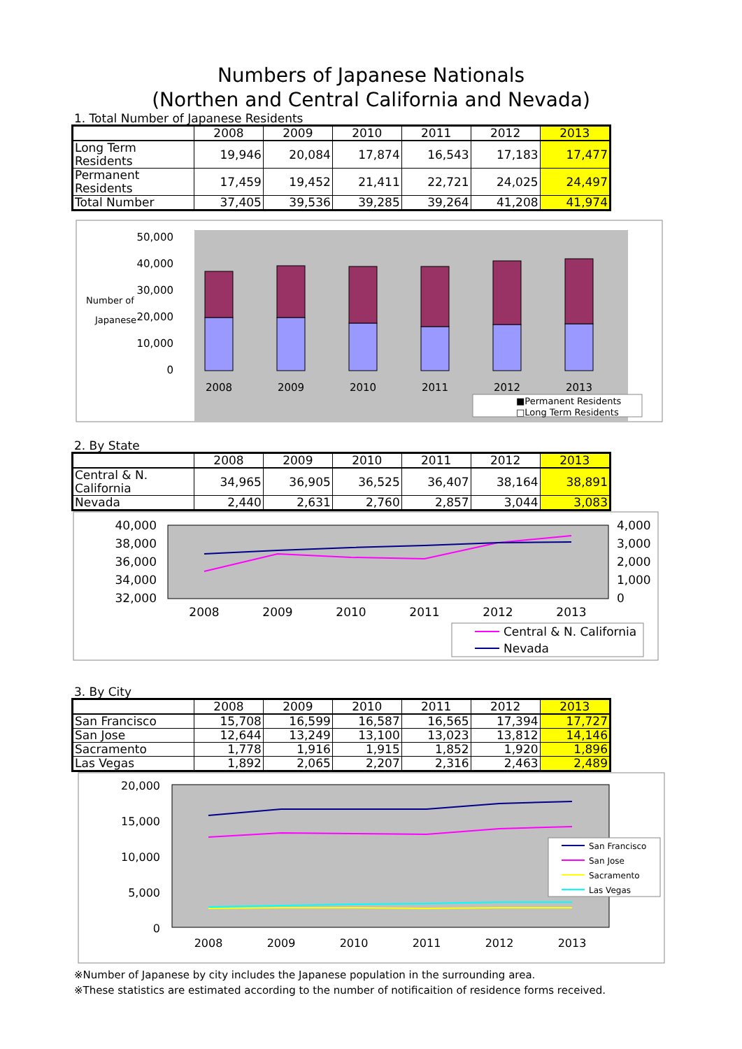Numbers of Japanese Nationals
(Northen and Central California and Nevada)
1. Total Number of Japanese Residents
| | 2008 | 2009 | 2010 | 2011 | 2012 | 2013 |
| --- | --- | --- | --- | --- | --- | --- |
| Long Term Residents | 19,946 | 20,084 | 17,874 | 16,543 | 17,183 | 17,477 |
| Permanent Residents | 17,459 | 19,452 | 21,411 | 22,721 | 24,025 | 24,497 |
| Total Number | 37,405 | 39,536 | 39,285 | 39,264 | 41,208 | 41,974 |
50,000
40,000
30,000
20,000
10,000
0
Number of
Japanese
2008
2009
2010
2011
2012
2013
■Permanent Residents
□Long Term Residents
2. By State
| | 2008 | 2009 | 2010 | 2011 | 2012 | 2013 |
| --- | --- | --- | --- | --- | --- | --- |
| Central & N. California | 34,965 | 36,905 | 36,525 | 36,407 | 38,164 | 38,891 |
| Nevada | 2,440 | 2,631 | 2,760 | 2,857 | 3,044 | 3,083 |
40,000
38,000
36,000
34,000
32,000
4,000
3,000
2,000
1,000
0
2008
2009
2010
2011
2012
2013
Central & N. California
Nevada
3. By City
| | 2008 | 2009 | 2010 | 2011 | 2012 | 2013 |
| --- | --- | --- | --- | --- | --- | --- |
| San Francisco | 15,708 | 16,599 | 16,587 | 16,565 | 17,394 | 17,727 |
| San Jose | 12,644 | 13,249 | 13,100 | 13,023 | 13,812 | 14,146 |
| Sacramento | 1,778 | 1,916 | 1,915 | 1,852 | 1,920 | 1,896 |
| Las Vegas | 1,892 | 2,065 | 2,207 | 2,316 | 2,463 | 2,489 |
20,000
15,000
10,000
5,000
0
2008
2009
2010
2011
2012
2013
San Francisco
San Jose
Sacramento
Las Vegas
※Number of Japanese by city includes the Japanese population in the surrounding area.
※These statistics are estimated according to the number of notificaition of residence forms received.